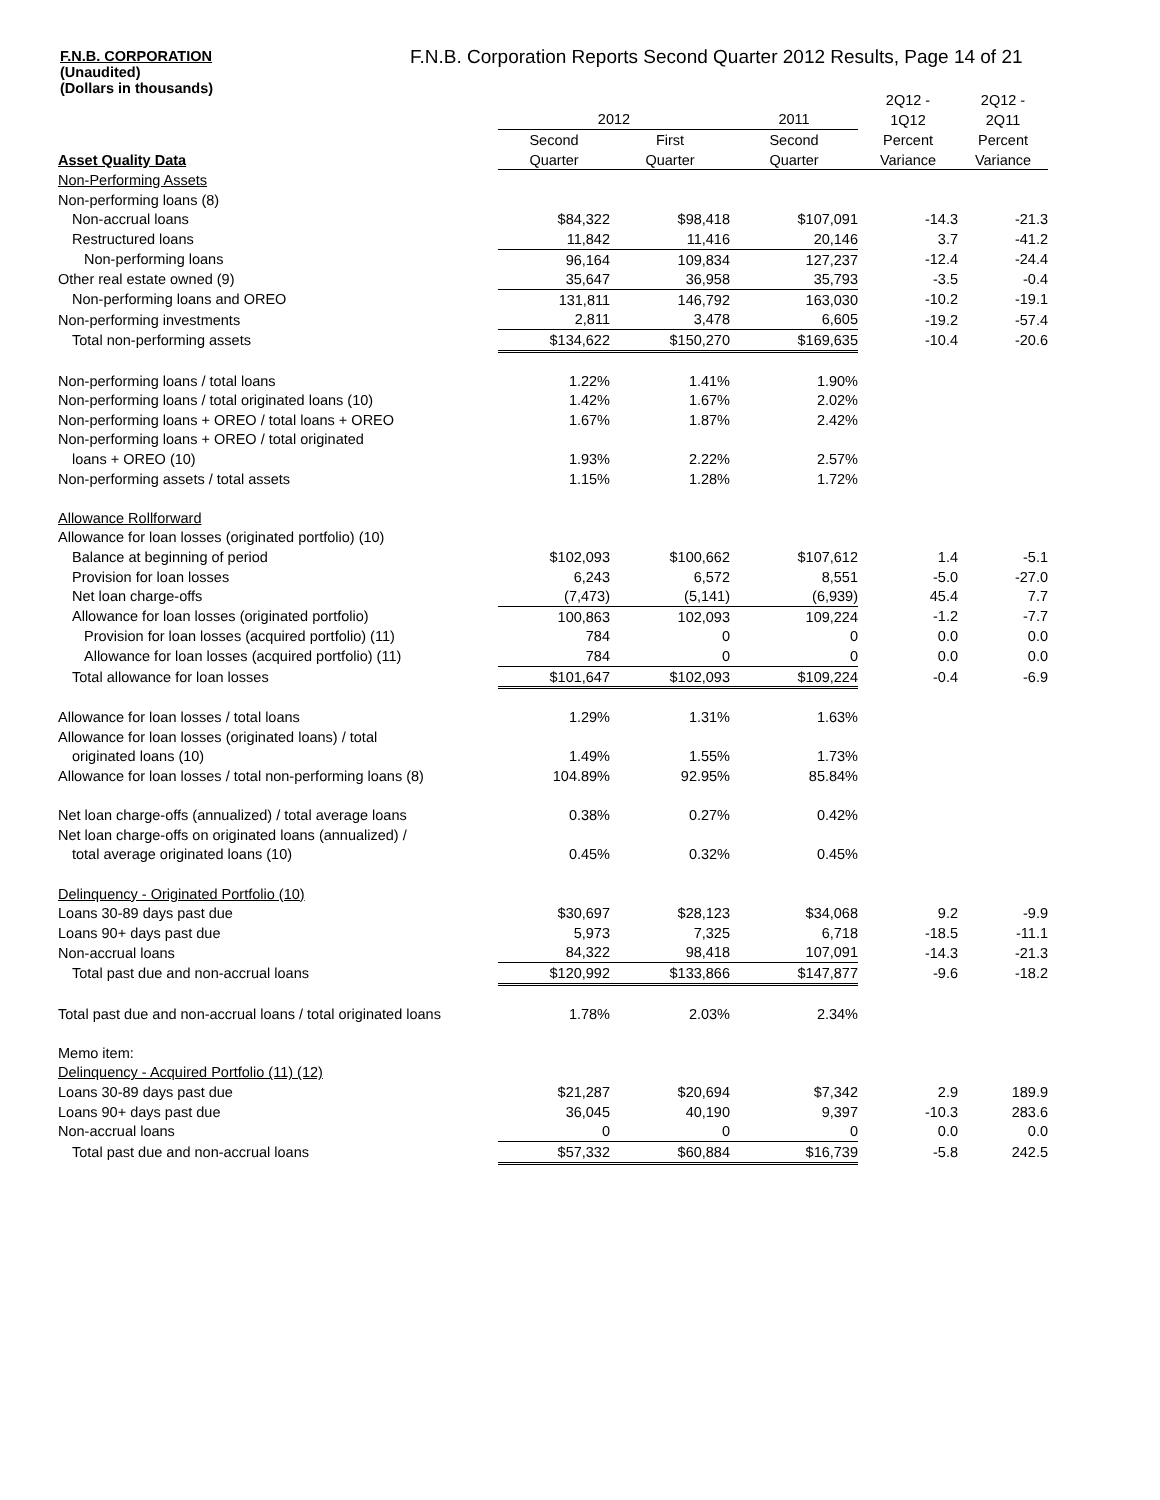F.N.B. CORPORATION
(Unaudited)
(Dollars in thousands)
F.N.B. Corporation Reports Second Quarter 2012 Results, Page 14 of 21
| | | | | 2Q12 - | 2Q12 - |
| --- | --- | --- | --- | --- | --- |
| | 2012 | | 2011 | 1Q12 | 2Q11 |
| | Second | First | Second | Percent | Percent |
| Asset Quality Data | Quarter | Quarter | Quarter | Variance | Variance |
| Non-Performing Assets | | | | | |
| Non-performing loans (8) | | | | | |
| Non-accrual loans | $84,322 | $98,418 | $107,091 | -14.3 | -21.3 |
| Restructured loans | 11,842 | 11,416 | 20,146 | 3.7 | -41.2 |
| Non-performing loans | 96,164 | 109,834 | 127,237 | -12.4 | -24.4 |
| Other real estate owned (9) | 35,647 | 36,958 | 35,793 | -3.5 | -0.4 |
| Non-performing loans and OREO | 131,811 | 146,792 | 163,030 | -10.2 | -19.1 |
| Non-performing investments | 2,811 | 3,478 | 6,605 | -19.2 | -57.4 |
| Total non-performing assets | $134,622 | $150,270 | $169,635 | -10.4 | -20.6 |
| Non-performing loans / total loans | 1.22% | 1.41% | 1.90% | | |
| Non-performing loans / total originated loans (10) | 1.42% | 1.67% | 2.02% | | |
| Non-performing loans + OREO / total loans + OREO | 1.67% | 1.87% | 2.42% | | |
| Non-performing loans + OREO / total originated | | | | | |
| loans + OREO (10) | 1.93% | 2.22% | 2.57% | | |
| Non-performing assets / total assets | 1.15% | 1.28% | 1.72% | | |
| Allowance Rollforward | | | | | |
| Allowance for loan losses (originated portfolio) (10) | | | | | |
| Balance at beginning of period | $102,093 | $100,662 | $107,612 | 1.4 | -5.1 |
| Provision for loan losses | 6,243 | 6,572 | 8,551 | -5.0 | -27.0 |
| Net loan charge-offs | (7,473) | (5,141) | (6,939) | 45.4 | 7.7 |
| Allowance for loan losses (originated portfolio) | 100,863 | 102,093 | 109,224 | -1.2 | -7.7 |
| Provision for loan losses (acquired portfolio) (11) | 784 | 0 | 0 | 0.0 | 0.0 |
| Allowance for loan losses (acquired portfolio) (11) | 784 | 0 | 0 | 0.0 | 0.0 |
| Total allowance for loan losses | $101,647 | $102,093 | $109,224 | -0.4 | -6.9 |
| Allowance for loan losses / total loans | 1.29% | 1.31% | 1.63% | | |
| Allowance for loan losses (originated loans) / total | | | | | |
| originated loans (10) | 1.49% | 1.55% | 1.73% | | |
| Allowance for loan losses / total non-performing loans (8) | 104.89% | 92.95% | 85.84% | | |
| Net loan charge-offs (annualized) / total average loans | 0.38% | 0.27% | 0.42% | | |
| Net loan charge-offs on originated loans (annualized) / | | | | | |
| total average originated loans (10) | 0.45% | 0.32% | 0.45% | | |
| Delinquency - Originated Portfolio (10) | | | | | |
| Loans 30-89 days past due | $30,697 | $28,123 | $34,068 | 9.2 | -9.9 |
| Loans 90+ days past due | 5,973 | 7,325 | 6,718 | -18.5 | -11.1 |
| Non-accrual loans | 84,322 | 98,418 | 107,091 | -14.3 | -21.3 |
| Total past due and non-accrual loans | $120,992 | $133,866 | $147,877 | -9.6 | -18.2 |
| Total past due and non-accrual loans / total originated loans | 1.78% | 2.03% | 2.34% | | |
| Memo item: | | | | | |
| Delinquency - Acquired Portfolio (11) (12) | | | | | |
| Loans 30-89 days past due | $21,287 | $20,694 | $7,342 | 2.9 | 189.9 |
| Loans 90+ days past due | 36,045 | 40,190 | 9,397 | -10.3 | 283.6 |
| Non-accrual loans | 0 | 0 | 0 | 0.0 | 0.0 |
| Total past due and non-accrual loans | $57,332 | $60,884 | $16,739 | -5.8 | 242.5 |